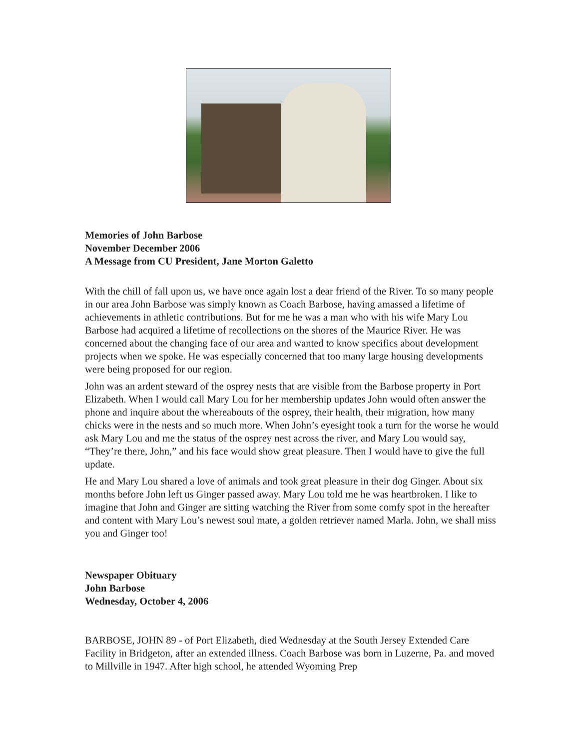Memories of John Barbose
November December 2006
A Message from CU President, Jane Morton Galetto
With the chill of fall upon us, we have once again lost a dear friend of the River. To so many people in our area John Barbose was simply known as Coach Barbose, having amassed a lifetime of achievements in athletic contributions. But for me he was a man who with his wife Mary Lou Barbose had acquired a lifetime of recollections on the shores of the Maurice River. He was concerned about the changing face of our area and wanted to know specifics about development projects when we spoke. He was especially concerned that too many large housing developments were being proposed for our region.
John was an ardent steward of the osprey nests that are visible from the Barbose property in Port Elizabeth. When I would call Mary Lou for her membership updates John would often answer the phone and inquire about the whereabouts of the osprey, their health, their migration, how many chicks were in the nests and so much more. When John’s eyesight took a turn for the worse he would ask Mary Lou and me the status of the osprey nest across the river, and Mary Lou would say, “They’re there, John,” and his face would show great pleasure. Then I would have to give the full update.
He and Mary Lou shared a love of animals and took great pleasure in their dog Ginger. About six months before John left us Ginger passed away. Mary Lou told me he was heartbroken. I like to imagine that John and Ginger are sitting watching the River from some comfy spot in the hereafter and content with Mary Lou’s newest soul mate, a golden retriever named Marla. John, we shall miss you and Ginger too!
Newspaper Obituary
John Barbose
Wednesday, October 4, 2006
BARBOSE, JOHN 89 - of Port Elizabeth, died Wednesday at the South Jersey Extended Care Facility in Bridgeton, after an extended illness. Coach Barbose was born in Luzerne, Pa. and moved to Millville in 1947. After high school, he attended Wyoming Prep